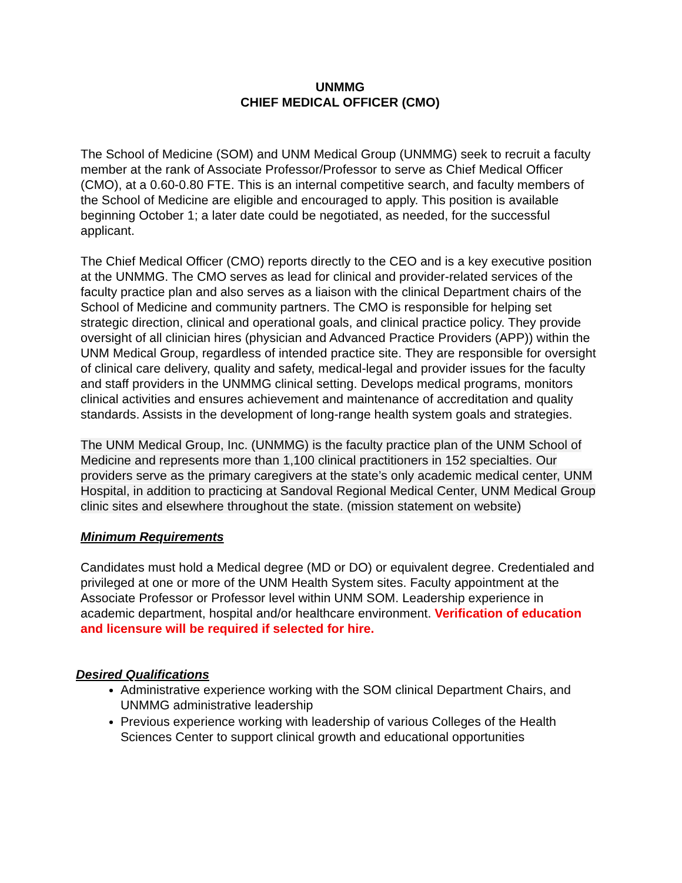UNMMG
CHIEF MEDICAL OFFICER (CMO)
The School of Medicine (SOM) and UNM Medical Group (UNMMG) seek to recruit a faculty member at the rank of Associate Professor/Professor to serve as Chief Medical Officer (CMO), at a 0.60-0.80 FTE. This is an internal competitive search, and faculty members of the School of Medicine are eligible and encouraged to apply. This position is available beginning October 1; a later date could be negotiated, as needed, for the successful applicant.
The Chief Medical Officer (CMO) reports directly to the CEO and is a key executive position at the UNMMG. The CMO serves as lead for clinical and provider-related services of the faculty practice plan and also serves as a liaison with the clinical Department chairs of the School of Medicine and community partners. The CMO is responsible for helping set strategic direction, clinical and operational goals, and clinical practice policy. They provide oversight of all clinician hires (physician and Advanced Practice Providers (APP)) within the UNM Medical Group, regardless of intended practice site. They are responsible for oversight of clinical care delivery, quality and safety, medical-legal and provider issues for the faculty and staff providers in the UNMMG clinical setting. Develops medical programs, monitors clinical activities and ensures achievement and maintenance of accreditation and quality standards. Assists in the development of long-range health system goals and strategies.
The UNM Medical Group, Inc. (UNMMG) is the faculty practice plan of the UNM School of Medicine and represents more than 1,100 clinical practitioners in 152 specialties. Our providers serve as the primary caregivers at the state’s only academic medical center, UNM Hospital, in addition to practicing at Sandoval Regional Medical Center, UNM Medical Group clinic sites and elsewhere throughout the state. (mission statement on website)
Minimum Requirements
Candidates must hold a Medical degree (MD or DO) or equivalent degree. Credentialed and privileged at one or more of the UNM Health System sites. Faculty appointment at the Associate Professor or Professor level within UNM SOM. Leadership experience in academic department, hospital and/or healthcare environment. Verification of education and licensure will be required if selected for hire.
Desired Qualifications
Administrative experience working with the SOM clinical Department Chairs, and UNMMG administrative leadership
Previous experience working with leadership of various Colleges of the Health Sciences Center to support clinical growth and educational opportunities